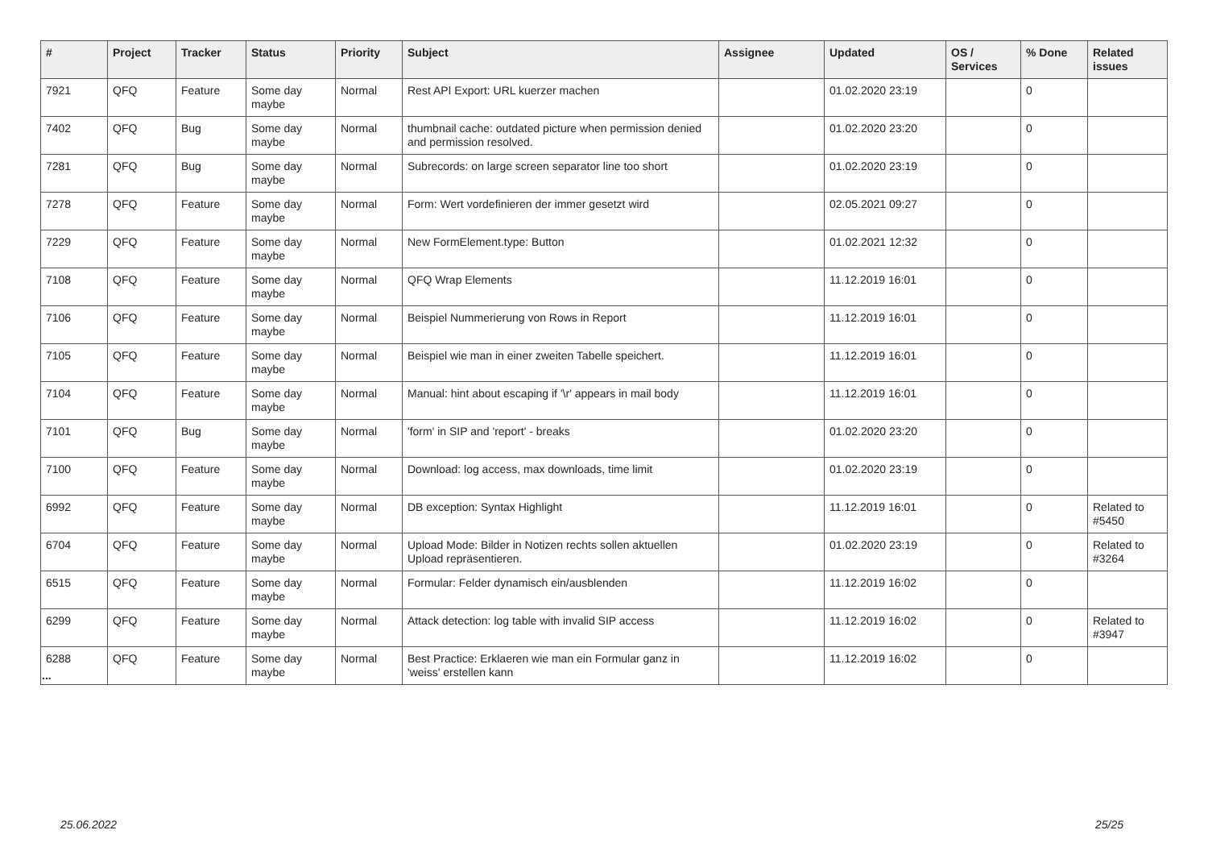| # | Project | Tracker | Status | Priority | Subject | Assignee | Updated | OS / Services | % Done | Related issues |
| --- | --- | --- | --- | --- | --- | --- | --- | --- | --- | --- |
| 7921 | QFQ | Feature | Some day maybe | Normal | Rest API Export: URL kuerzer machen | | 01.02.2020 23:19 | | 0 | |
| 7402 | QFQ | Bug | Some day maybe | Normal | thumbnail cache: outdated picture when permission denied and permission resolved. | | 01.02.2020 23:20 | | 0 | |
| 7281 | QFQ | Bug | Some day maybe | Normal | Subrecords: on large screen separator line too short | | 01.02.2020 23:19 | | 0 | |
| 7278 | QFQ | Feature | Some day maybe | Normal | Form: Wert vordefinieren der immer gesetzt wird | | 02.05.2021 09:27 | | 0 | |
| 7229 | QFQ | Feature | Some day maybe | Normal | New FormElement.type: Button | | 01.02.2021 12:32 | | 0 | |
| 7108 | QFQ | Feature | Some day maybe | Normal | QFQ Wrap Elements | | 11.12.2019 16:01 | | 0 | |
| 7106 | QFQ | Feature | Some day maybe | Normal | Beispiel Nummerierung von Rows in Report | | 11.12.2019 16:01 | | 0 | |
| 7105 | QFQ | Feature | Some day maybe | Normal | Beispiel wie man in einer zweiten Tabelle speichert. | | 11.12.2019 16:01 | | 0 | |
| 7104 | QFQ | Feature | Some day maybe | Normal | Manual: hint about escaping if '\r' appears in mail body | | 11.12.2019 16:01 | | 0 | |
| 7101 | QFQ | Bug | Some day maybe | Normal | 'form' in SIP and 'report' - breaks | | 01.02.2020 23:20 | | 0 | |
| 7100 | QFQ | Feature | Some day maybe | Normal | Download: log access, max downloads, time limit | | 01.02.2020 23:19 | | 0 | |
| 6992 | QFQ | Feature | Some day maybe | Normal | DB exception: Syntax Highlight | | 11.12.2019 16:01 | | 0 | Related to #5450 |
| 6704 | QFQ | Feature | Some day maybe | Normal | Upload Mode: Bilder in Notizen rechts sollen aktuellen Upload repräsentieren. | | 01.02.2020 23:19 | | 0 | Related to #3264 |
| 6515 | QFQ | Feature | Some day maybe | Normal | Formular: Felder dynamisch ein/ausblenden | | 11.12.2019 16:02 | | 0 | |
| 6299 | QFQ | Feature | Some day maybe | Normal | Attack detection: log table with invalid SIP access | | 11.12.2019 16:02 | | 0 | Related to #3947 |
| 6288 | QFQ | Feature | Some day maybe | Normal | Best Practice: Erklaeren wie man ein Formular ganz in 'weiss' erstellen kann | | 11.12.2019 16:02 | | 0 | |
...
25.06.2022 25/25